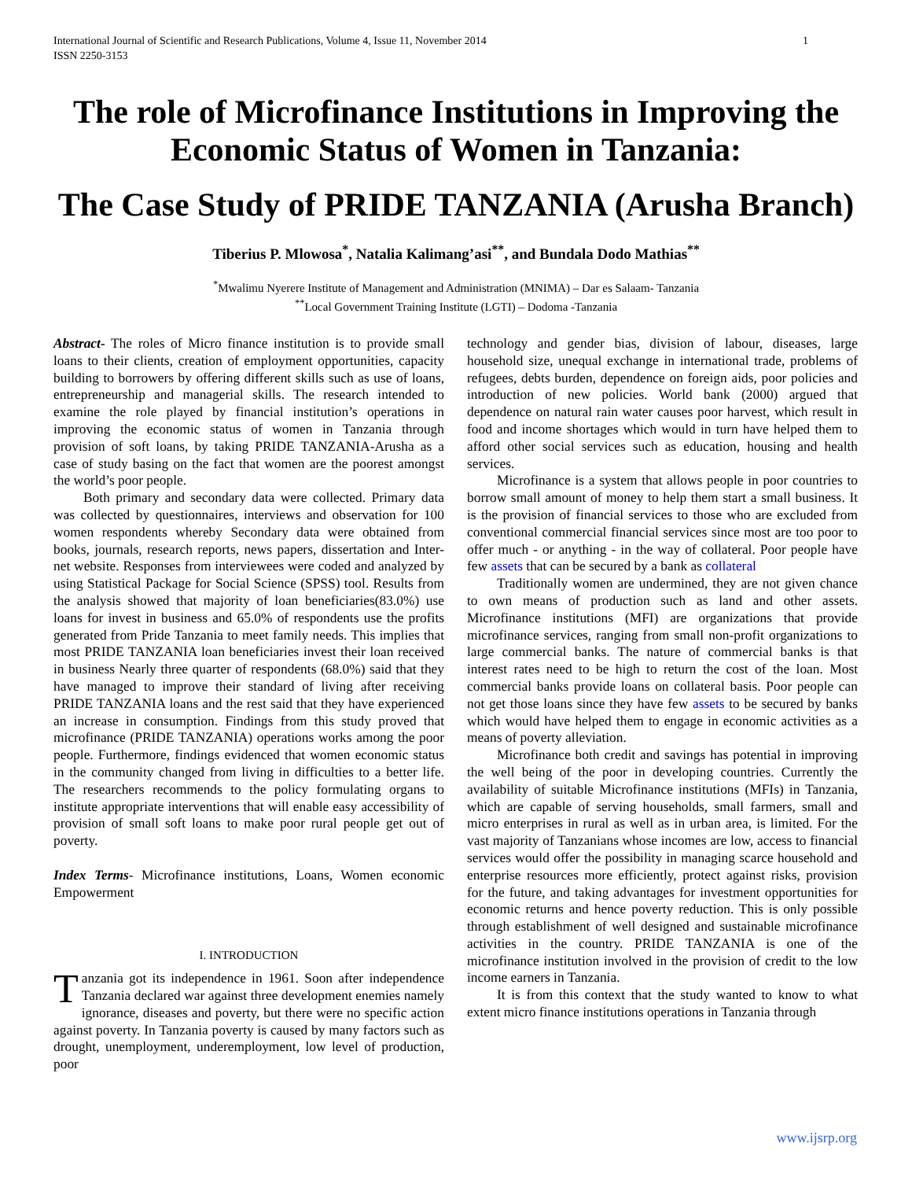International Journal of Scientific and Research Publications, Volume 4, Issue 11, November 2014
ISSN 2250-3153
1
The role of Microfinance Institutions in Improving the Economic Status of Women in Tanzania:
The Case Study of PRIDE TANZANIA (Arusha Branch)
Tiberius P. Mlowosa<sup>*</sup>, Natalia Kalimang’asi<sup>**</sup>, and Bundala Dodo Mathias<sup>**</sup>
<sup>*</sup> Mwalimu Nyerere Institute of Management and Administration (MNIMA) – Dar es Salaam- Tanzania
<sup>**</sup> Local Government Training Institute (LGTI) – Dodoma -Tanzania
Abstract- The roles of Micro finance institution is to provide small loans to their clients, creation of employment opportunities, capacity building to borrowers by offering different skills such as use of loans, entrepreneurship and managerial skills. The research intended to examine the role played by financial institution’s operations in improving the economic status of women in Tanzania through provision of soft loans, by taking PRIDE TANZANIA-Arusha as a case of study basing on the fact that women are the poorest amongst the world’s poor people.
Both primary and secondary data were collected. Primary data was collected by questionnaires, interviews and observation for 100 women respondents whereby Secondary data were obtained from books, journals, research reports, news papers, dissertation and Inter-net website. Responses from interviewees were coded and analyzed by using Statistical Package for Social Science (SPSS) tool. Results from the analysis showed that majority of loan beneficiaries(83.0%) use loans for invest in business and 65.0% of respondents use the profits generated from Pride Tanzania to meet family needs. This implies that most PRIDE TANZANIA loan beneficiaries invest their loan received in business Nearly three quarter of respondents (68.0%) said that they have managed to improve their standard of living after receiving PRIDE TANZANIA loans and the rest said that they have experienced an increase in consumption. Findings from this study proved that microfinance (PRIDE TANZANIA) operations works among the poor people. Furthermore, findings evidenced that women economic status in the community changed from living in difficulties to a better life. The researchers recommends to the policy formulating organs to institute appropriate interventions that will enable easy accessibility of provision of small soft loans to make poor rural people get out of poverty.
Index Terms- Microfinance institutions, Loans, Women economic Empowerment
I. INTRODUCTION
Tanzania got its independence in 1961. Soon after independence Tanzania declared war against three development enemies namely ignorance, diseases and poverty, but there were no specific action against poverty. In Tanzania poverty is caused by many factors such as drought, unemployment, underemployment, low level of production, poor
technology and gender bias, division of labour, diseases, large household size, unequal exchange in international trade, problems of refugees, debts burden, dependence on foreign aids, poor policies and introduction of new policies. World bank (2000) argued that dependence on natural rain water causes poor harvest, which result in food and income shortages which would in turn have helped them to afford other social services such as education, housing and health services.
Microfinance is a system that allows people in poor countries to borrow small amount of money to help them start a small business. It is the provision of financial services to those who are excluded from conventional commercial financial services since most are too poor to offer much - or anything - in the way of collateral. Poor people have few assets that can be secured by a bank as collateral
Traditionally women are undermined, they are not given chance to own means of production such as land and other assets. Microfinance institutions (MFI) are organizations that provide microfinance services, ranging from small non-profit organizations to large commercial banks. The nature of commercial banks is that interest rates need to be high to return the cost of the loan. Most commercial banks provide loans on collateral basis. Poor people can not get those loans since they have few assets to be secured by banks which would have helped them to engage in economic activities as a means of poverty alleviation.
Microfinance both credit and savings has potential in improving the well being of the poor in developing countries. Currently the availability of suitable Microfinance institutions (MFIs) in Tanzania, which are capable of serving households, small farmers, small and micro enterprises in rural as well as in urban area, is limited. For the vast majority of Tanzanians whose incomes are low, access to financial services would offer the possibility in managing scarce household and enterprise resources more efficiently, protect against risks, provision for the future, and taking advantages for investment opportunities for economic returns and hence poverty reduction. This is only possible through establishment of well designed and sustainable microfinance activities in the country. PRIDE TANZANIA is one of the microfinance institution involved in the provision of credit to the low income earners in Tanzania.
It is from this context that the study wanted to know to what extent micro finance institutions operations in Tanzania through
www.ijsrp.org